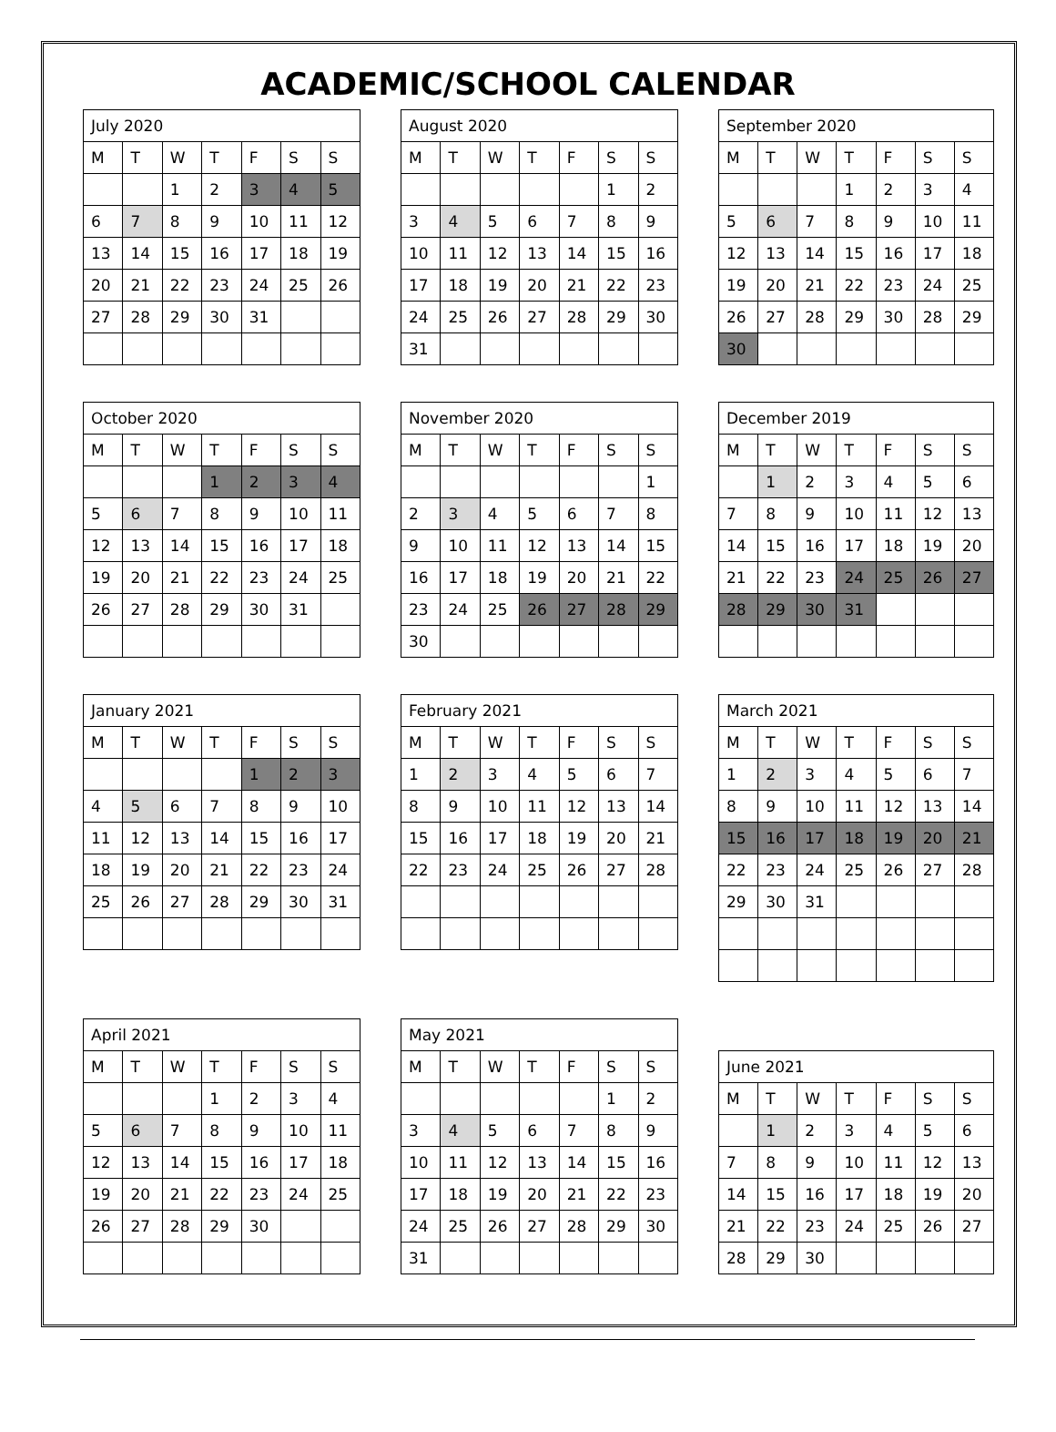ACADEMIC/SCHOOL CALENDAR
| July 2020 | | | | | | |
| --- | --- | --- | --- | --- | --- | --- |
| M | T | W | T | F | S | S |
| | | 1 | 2 | 3 | 4 | 5 |
| 6 | 7 | 8 | 9 | 10 | 11 | 12 |
| 13 | 14 | 15 | 16 | 17 | 18 | 19 |
| 20 | 21 | 22 | 23 | 24 | 25 | 26 |
| 27 | 28 | 29 | 30 | 31 | | |
| August 2020 | | | | | | |
| --- | --- | --- | --- | --- | --- | --- |
| M | T | W | T | F | S | S |
| | | | | | 1 | 2 |
| 3 | 4 | 5 | 6 | 7 | 8 | 9 |
| 10 | 11 | 12 | 13 | 14 | 15 | 16 |
| 17 | 18 | 19 | 20 | 21 | 22 | 23 |
| 24 | 25 | 26 | 27 | 28 | 29 | 30 |
| 31 | | | | | | |
| September 2020 | | | | | | |
| --- | --- | --- | --- | --- | --- | --- |
| M | T | W | T | F | S | S |
| | | | 1 | 2 | 3 | 4 |
| 5 | 6 | 7 | 8 | 9 | 10 | 11 |
| 12 | 13 | 14 | 15 | 16 | 17 | 18 |
| 19 | 20 | 21 | 22 | 23 | 24 | 25 |
| 26 | 27 | 28 | 29 | 30 | 28 | 29 |
| 30 | | | | | | |
| October 2020 | | | | | | |
| --- | --- | --- | --- | --- | --- | --- |
| M | T | W | T | F | S | S |
| | | | 1 | 2 | 3 | 4 |
| 5 | 6 | 7 | 8 | 9 | 10 | 11 |
| 12 | 13 | 14 | 15 | 16 | 17 | 18 |
| 19 | 20 | 21 | 22 | 23 | 24 | 25 |
| 26 | 27 | 28 | 29 | 30 | 31 | |
| November 2020 | | | | | | |
| --- | --- | --- | --- | --- | --- | --- |
| M | T | W | T | F | S | S |
| | | | | | | 1 |
| 2 | 3 | 4 | 5 | 6 | 7 | 8 |
| 9 | 10 | 11 | 12 | 13 | 14 | 15 |
| 16 | 17 | 18 | 19 | 20 | 21 | 22 |
| 23 | 24 | 25 | 26 | 27 | 28 | 29 |
| 30 | | | | | | |
| December 2019 | | | | | | |
| --- | --- | --- | --- | --- | --- | --- |
| M | T | W | T | F | S | S |
| | 1 | 2 | 3 | 4 | 5 | 6 |
| 7 | 8 | 9 | 10 | 11 | 12 | 13 |
| 14 | 15 | 16 | 17 | 18 | 19 | 20 |
| 21 | 22 | 23 | 24 | 25 | 26 | 27 |
| 28 | 29 | 30 | 31 | | | |
| January 2021 | | | | | | |
| --- | --- | --- | --- | --- | --- | --- |
| M | T | W | T | F | S | S |
| | | | | 1 | 2 | 3 |
| 4 | 5 | 6 | 7 | 8 | 9 | 10 |
| 11 | 12 | 13 | 14 | 15 | 16 | 17 |
| 18 | 19 | 20 | 21 | 22 | 23 | 24 |
| 25 | 26 | 27 | 28 | 29 | 30 | 31 |
| February 2021 | | | | | | |
| --- | --- | --- | --- | --- | --- | --- |
| M | T | W | T | F | S | S |
| 1 | 2 | 3 | 4 | 5 | 6 | 7 |
| 8 | 9 | 10 | 11 | 12 | 13 | 14 |
| 15 | 16 | 17 | 18 | 19 | 20 | 21 |
| 22 | 23 | 24 | 25 | 26 | 27 | 28 |
| March 2021 | | | | | | |
| --- | --- | --- | --- | --- | --- | --- |
| M | T | W | T | F | S | S |
| 1 | 2 | 3 | 4 | 5 | 6 | 7 |
| 8 | 9 | 10 | 11 | 12 | 13 | 14 |
| 15 | 16 | 17 | 18 | 19 | 20 | 21 |
| 22 | 23 | 24 | 25 | 26 | 27 | 28 |
| 29 | 30 | 31 | | | | |
| April 2021 | | | | | | |
| --- | --- | --- | --- | --- | --- | --- |
| M | T | W | T | F | S | S |
| | | | 1 | 2 | 3 | 4 |
| 5 | 6 | 7 | 8 | 9 | 10 | 11 |
| 12 | 13 | 14 | 15 | 16 | 17 | 18 |
| 19 | 20 | 21 | 22 | 23 | 24 | 25 |
| 26 | 27 | 28 | 29 | 30 | | |
| May 2021 | | | | | | |
| --- | --- | --- | --- | --- | --- | --- |
| M | T | W | T | F | S | S |
| | | | | | 1 | 2 |
| 3 | 4 | 5 | 6 | 7 | 8 | 9 |
| 10 | 11 | 12 | 13 | 14 | 15 | 16 |
| 17 | 18 | 19 | 20 | 21 | 22 | 23 |
| 24 | 25 | 26 | 27 | 28 | 29 | 30 |
| 31 | | | | | | |
| June 2021 | | | | | | |
| --- | --- | --- | --- | --- | --- | --- |
| M | T | W | T | F | S | S |
| | 1 | 2 | 3 | 4 | 5 | 6 |
| 7 | 8 | 9 | 10 | 11 | 12 | 13 |
| 14 | 15 | 16 | 17 | 18 | 19 | 20 |
| 21 | 22 | 23 | 24 | 25 | 26 | 27 |
| 28 | 29 | 30 | | | | |